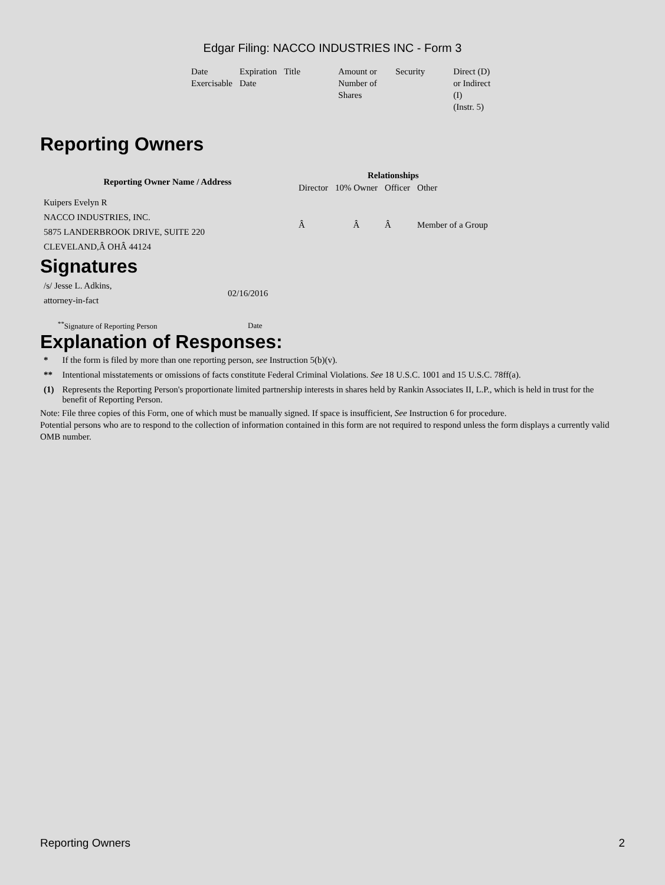Edgar Filing: NACCO INDUSTRIES INC - Form 3
| Date Exercisable | Expiration Date | Title | Amount or Number of Shares | Security | Direct (D) or Indirect (I) (Instr. 5) |
Reporting Owners
| Reporting Owner Name / Address | Relationships | | | |
| --- | --- | --- | --- | --- |
| | Director | 10% Owner | Officer | Other |
| Kuipers Evelyn R NACCO INDUSTRIES, INC. 5875 LANDERBROOK DRIVE, SUITE 220 CLEVELAND,Â OHÂ 44124 | Â | Â | Â | Member of a Group |
Signatures
| /s/ Jesse L. Adkins, attorney-in-fact | 02/16/2016 |
| <sup>**</sup> Signature of Reporting Person | Date |
Explanation of Responses:
| * | If the form is filed by more than one reporting person, see Instruction 5(b)(v). |
| ** | Intentional misstatements or omissions of facts constitute Federal Criminal Violations. See 18 U.S.C. 1001 and 15 U.S.C. 78ff(a). |
| (1) | Represents the Reporting Person's proportionate limited partnership interests in shares held by Rankin Associates II, L.P., which is held in trust for the benefit of Reporting Person. |
Note: File three copies of this Form, one of which must be manually signed. If space is insufficient, See Instruction 6 for procedure.
Potential persons who are to respond to the collection of information contained in this form are not required to respond unless the form displays a currently valid OMB number.
Reporting Owners 2